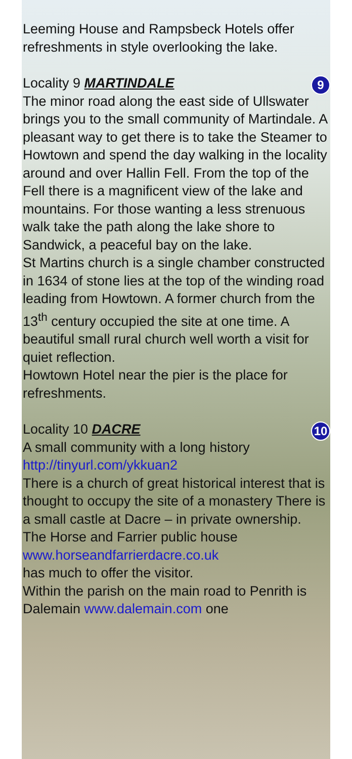Leeming House and Rampsbeck Hotels offer refreshments in style overlooking the lake.
9 Locality 9 MARTINDALE
The minor road along the east side of Ullswater brings you to the small community of Martindale. A pleasant way to get there is to take the Steamer to Howtown and spend the day walking in the locality around and over Hallin Fell. From the top of the Fell there is a magnificent view of the lake and mountains. For those wanting a less strenuous walk take the path along the lake shore to Sandwick, a peaceful bay on the lake.
St Martins church is a single chamber constructed in 1634 of stone lies at the top of the winding road leading from Howtown. A former church from the 13<sup>th</sup> century occupied the site at one time. A beautiful small rural church well worth a visit for quiet reflection.
Howtown Hotel near the pier is the place for refreshments.
10 Locality 10 DACRE
A small community with a long history http://tinyurl.com/ykkuan2
There is a church of great historical interest that is thought to occupy the site of a monastery There is a small castle at Dacre – in private ownership.
The Horse and Farrier public house www.horseandfarrierdacre.co.uk
has much to offer the visitor.
Within the parish on the main road to Penrith is Dalemain www.dalemain.com one